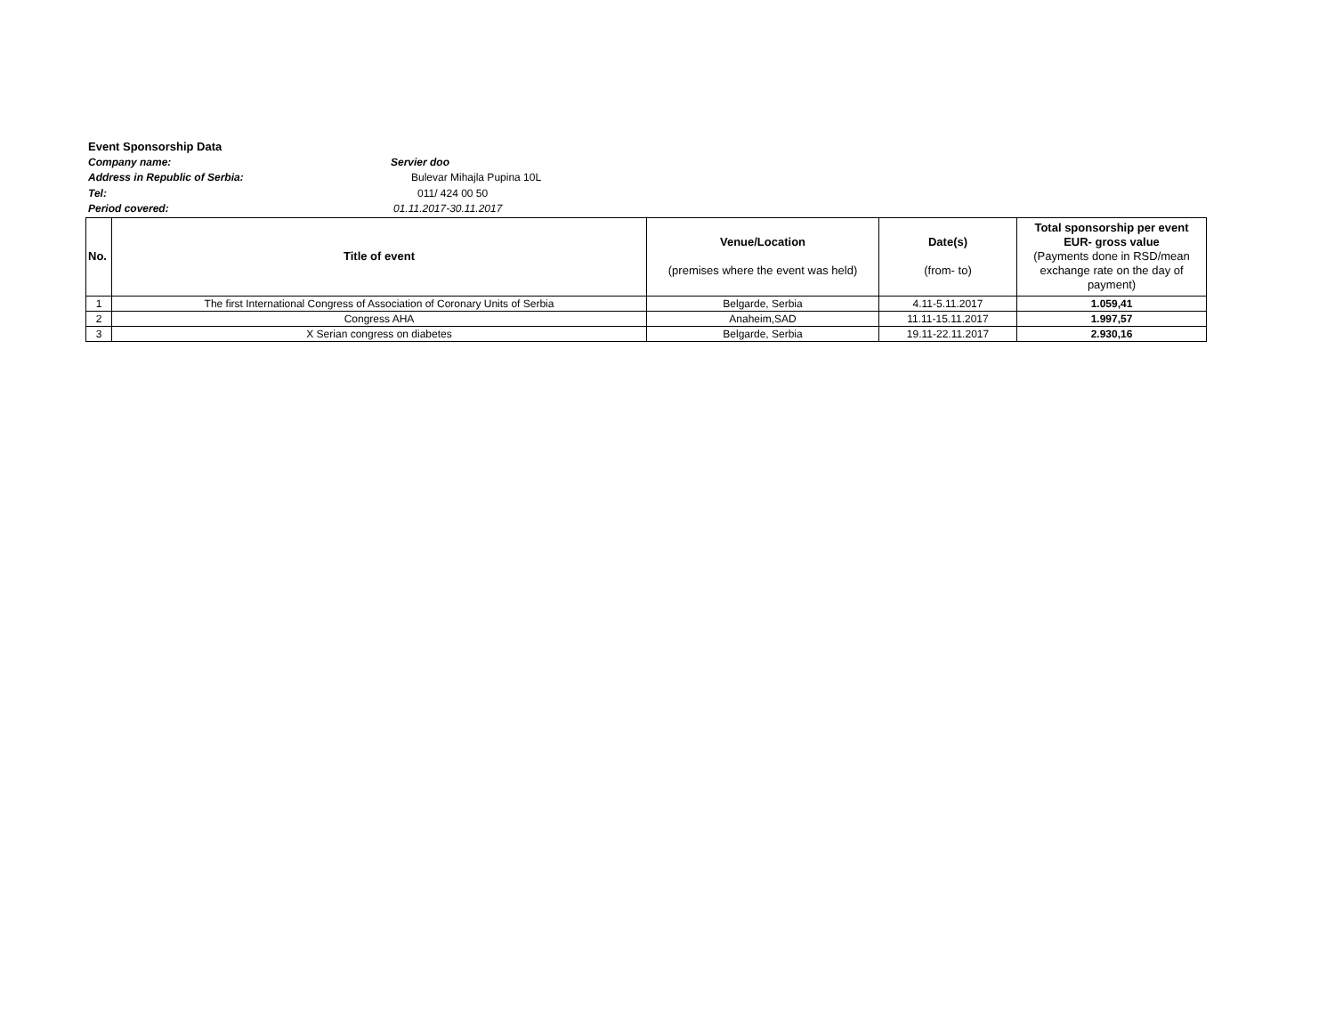Event Sponsorship Data
Company name: Servier doo
Address in Republic of Serbia: Bulevar Mihajla Pupina 10L
Tel: 011/ 424 00 50
Period covered: 01.11.2017-30.11.2017
| No. | Title of event | Venue/Location (premises where the event was held) | Date(s) (from- to) | Total sponsorship per event EUR- gross value (Payments done in RSD/mean exchange rate on the day of payment) |
| --- | --- | --- | --- | --- |
| 1 | The first International Congress of Association of Coronary Units of Serbia | Belgarde, Serbia | 4.11-5.11.2017 | 1.059,41 |
| 2 | Congress AHA | Anaheim,SAD | 11.11-15.11.2017 | 1.997,57 |
| 3 | X Serian congress on diabetes | Belgarde, Serbia | 19.11-22.11.2017 | 2.930,16 |